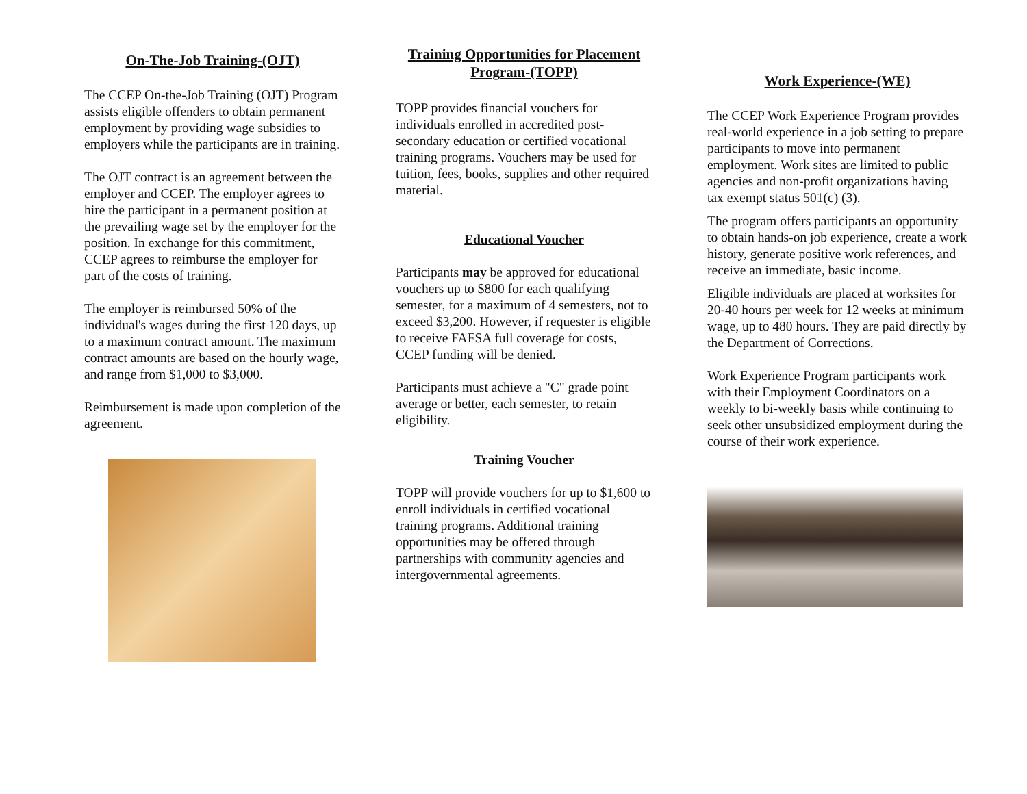On-The-Job Training-(OJT)
The CCEP On-the-Job Training (OJT) Program assists eligible offenders to obtain permanent employment by providing wage subsidies to employers while the participants are in training.
The OJT contract is an agreement between the employer and CCEP. The employer agrees to hire the participant in a permanent position at the prevailing wage set by the employer for the position. In exchange for this commitment, CCEP agrees to reimburse the employer for part of the costs of training.
The employer is reimbursed 50% of the individual's wages during the first 120 days, up to a maximum contract amount. The maximum contract amounts are based on the hourly wage, and range from $1,000 to $3,000.
Reimbursement is made upon completion of the agreement.
Training Opportunities for Placement Program-(TOPP)
TOPP provides financial vouchers for individuals enrolled in accredited post-secondary education or certified vocational training programs. Vouchers may be used for tuition, fees, books, supplies and other required material.
Educational Voucher
Participants may be approved for educational vouchers up to $800 for each qualifying semester, for a maximum of 4 semesters, not to exceed $3,200. However, if requester is eligible to receive FAFSA full coverage for costs, CCEP funding will be denied.
Participants must achieve a "C" grade point average or better, each semester, to retain eligibility.
Training Voucher
TOPP will provide vouchers for up to $1,600 to enroll individuals in certified vocational training programs. Additional training opportunities may be offered through partnerships with community agencies and intergovernmental agreements.
Work Experience-(WE)
The CCEP Work Experience Program provides real-world experience in a job setting to prepare participants to move into permanent employment. Work sites are limited to public agencies and non-profit organizations having tax exempt status 501(c) (3).
The program offers participants an opportunity to obtain hands-on job experience, create a work history, generate positive work references, and receive an immediate, basic income.
Eligible individuals are placed at worksites for 20-40 hours per week for 12 weeks at minimum wage, up to 480 hours. They are paid directly by the Department of Corrections.
Work Experience Program participants work with their Employment Coordinators on a weekly to bi-weekly basis while continuing to seek other unsubsidized employment during the course of their work experience.